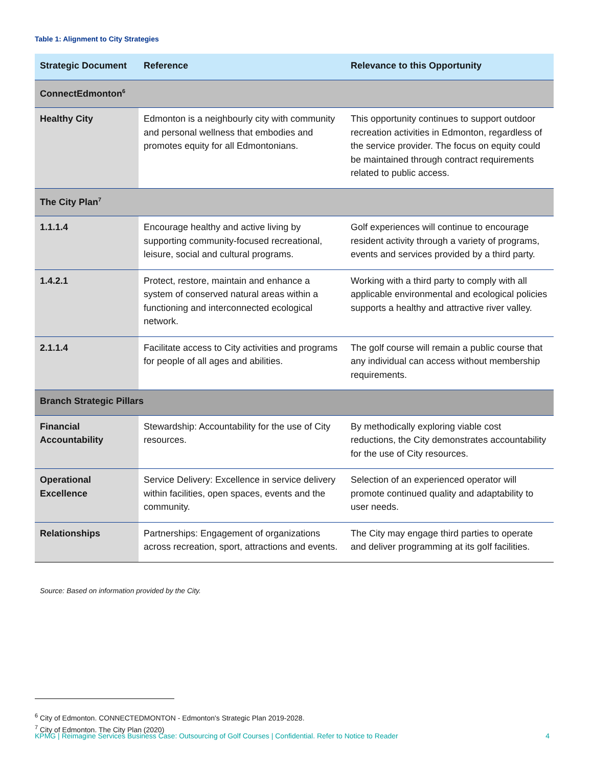Table 1: Alignment to City Strategies
| Strategic Document | Reference | Relevance to this Opportunity |
| --- | --- | --- |
| ConnectEdmonton<sup>6</sup> | | |
| Healthy City | Edmonton is a neighbourly city with community and personal wellness that embodies and promotes equity for all Edmontonians. | This opportunity continues to support outdoor recreation activities in Edmonton, regardless of the service provider. The focus on equity could be maintained through contract requirements related to public access. |
| The City Plan<sup>7</sup> | | |
| 1.1.1.4 | Encourage healthy and active living by supporting community-focused recreational, leisure, social and cultural programs. | Golf experiences will continue to encourage resident activity through a variety of programs, events and services provided by a third party. |
| 1.4.2.1 | Protect, restore, maintain and enhance a system of conserved natural areas within a functioning and interconnected ecological network. | Working with a third party to comply with all applicable environmental and ecological policies supports a healthy and attractive river valley. |
| 2.1.1.4 | Facilitate access to City activities and programs for people of all ages and abilities. | The golf course will remain a public course that any individual can access without membership requirements. |
| Branch Strategic Pillars | | |
| Financial Accountability | Stewardship: Accountability for the use of City resources. | By methodically exploring viable cost reductions, the City demonstrates accountability for the use of City resources. |
| Operational Excellence | Service Delivery: Excellence in service delivery within facilities, open spaces, events and the community. | Selection of an experienced operator will promote continued quality and adaptability to user needs. |
| Relationships | Partnerships: Engagement of organizations across recreation, sport, attractions and events. | The City may engage third parties to operate and deliver programming at its golf facilities. |
Source: Based on information provided by the City.
<sup>6</sup> City of Edmonton. CONNECTEDMONTON - Edmonton's Strategic Plan 2019-2028.
<sup>7</sup> City of Edmonton. The City Plan (2020)
KPMG | Reimagine Services Business Case: Outsourcing of Golf Courses | Confidential. Refer to Notice to Reader 4